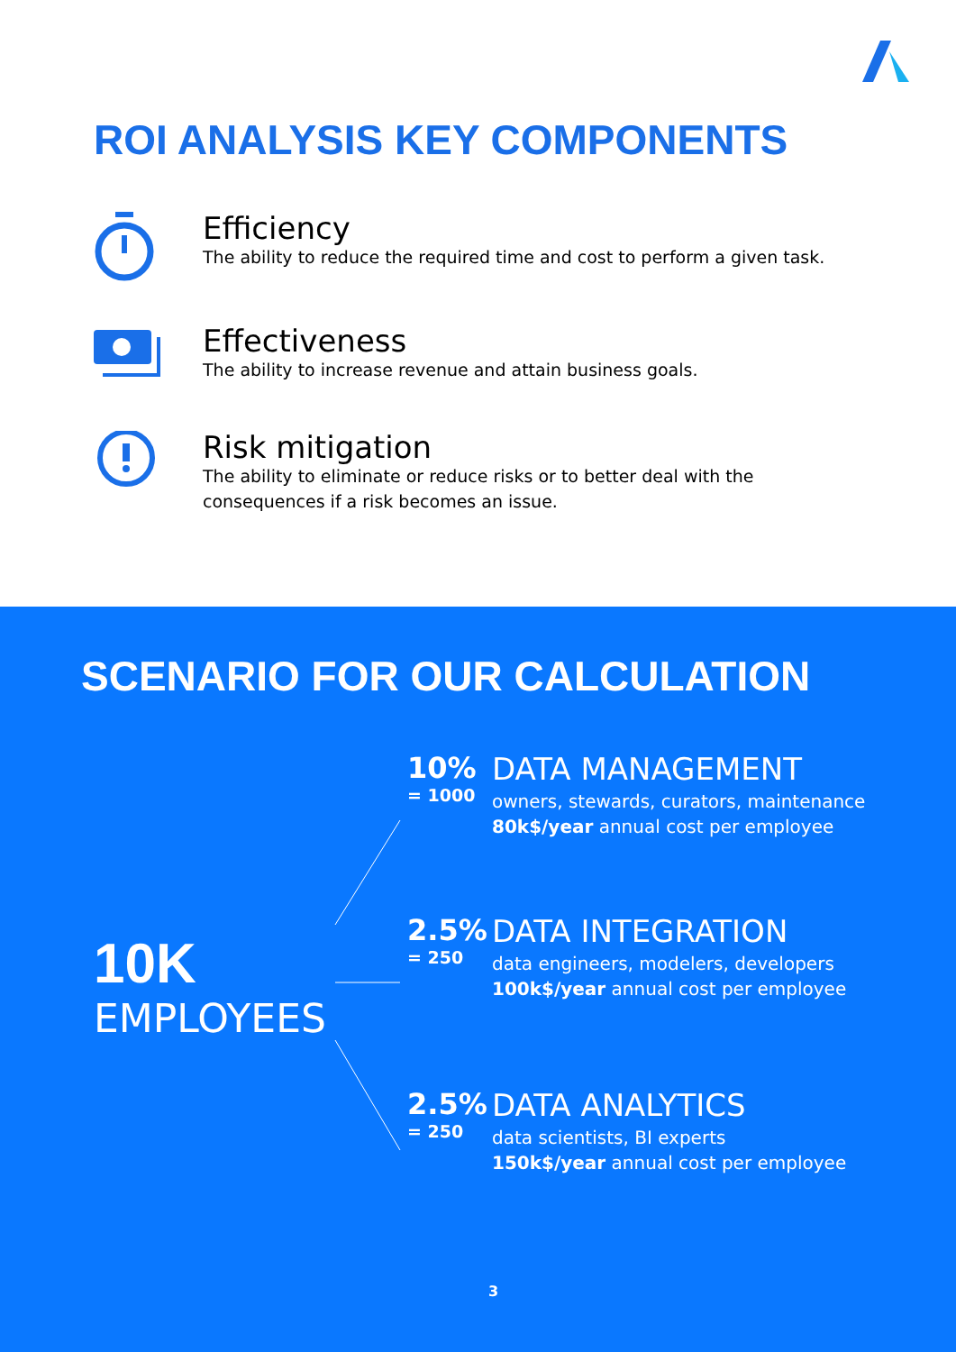ROI ANALYSIS KEY COMPONENTS
Efficiency
The ability to reduce the required time and cost to perform a given task.
Effectiveness
The ability to increase revenue and attain business goals.
Risk mitigation
The ability to eliminate or reduce risks or to better deal with the
consequences if a risk becomes an issue.
SCENARIO FOR OUR CALCULATION
10K
EMPLOYEES
10%
= 1000
DATA MANAGEMENT
owners, stewards, curators, maintenance
80k$/year annual cost per employee
2.5%
= 250
DATA INTEGRATION
data engineers, modelers, developers
100k$/year annual cost per employee
2.5%
= 250
DATA ANALYTICS
data scientists, BI experts
150k$/year annual cost per employee
3